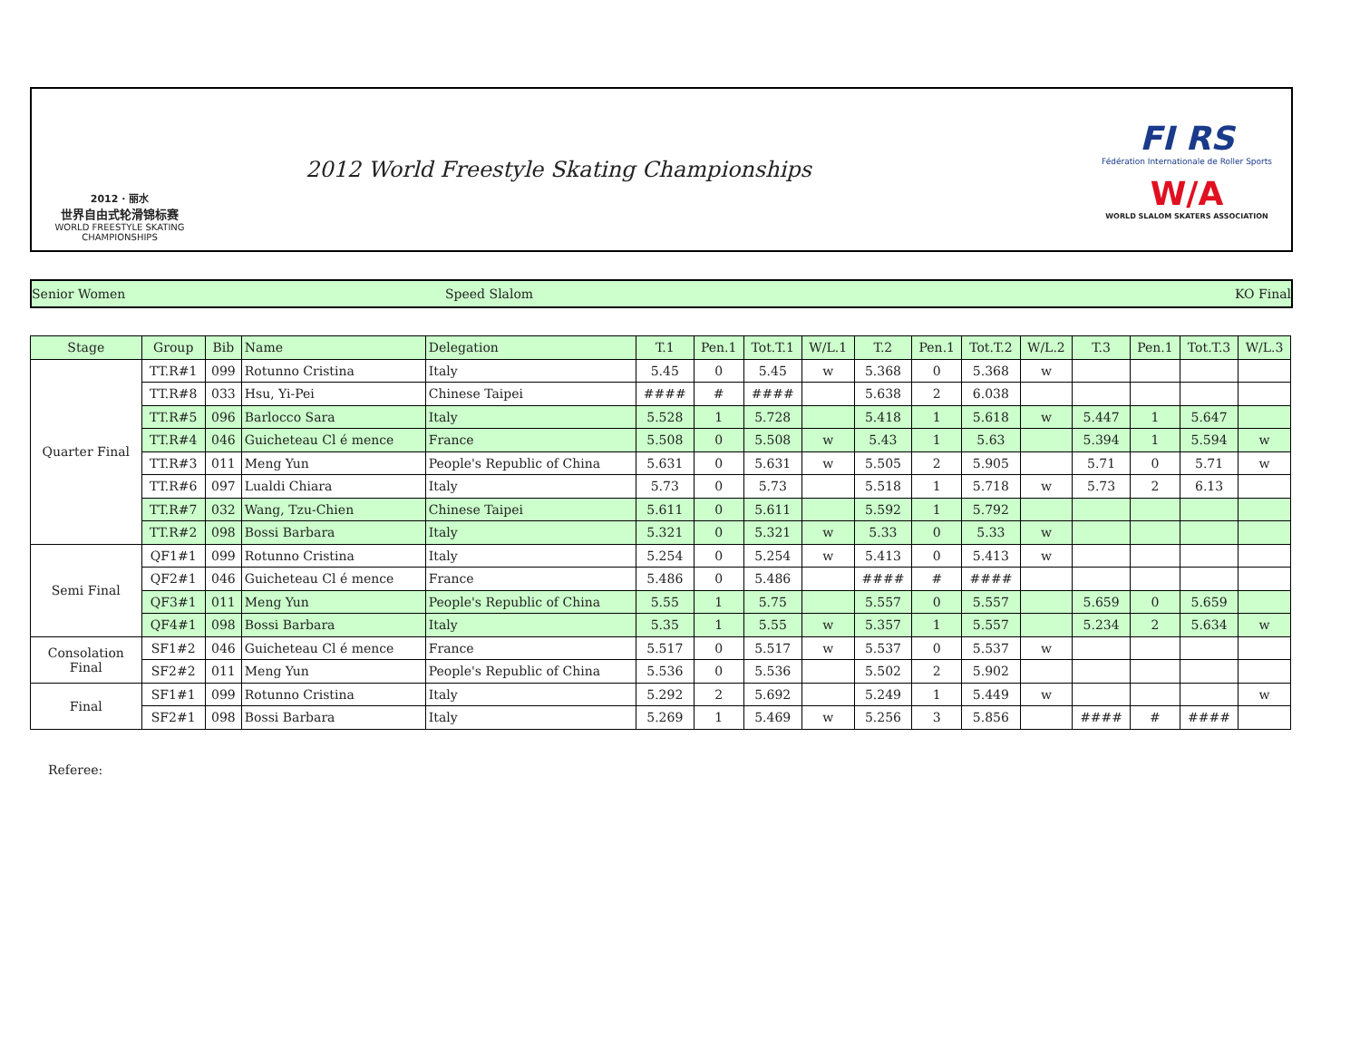2012 · 丽水
世界自由式轮滑锦标赛
WORLD FREESTYLE SKATING CHAMPIONSHIPS
2012 World Freestyle Skating Championships
FI RS
Fédération Internationale de Roller Sports
W/A
WORLD SLALOM SKATERS ASSOCIATION
Senior Women Speed Slalom KO Final
| Stage | Group | Bib | Name | Delegation | T.1 | Pen.1 | Tot.T.1 | W/L.1 | T.2 | Pen.1 | Tot.T.2 | W/L.2 | T.3 | Pen.1 | Tot.T.3 | W/L.3 |
| --- | --- | --- | --- | --- | --- | --- | --- | --- | --- | --- | --- | --- | --- | --- | --- | --- |
| Quarter Final | TT.R#1 | 099 | Rotunno Cristina | Italy | 5.45 | 0 | 5.45 | w | 5.368 | 0 | 5.368 | w | | | | |
| | TT.R#8 | 033 | Hsu, Yi-Pei | Chinese Taipei | #### | # | #### | | 5.638 | 2 | 6.038 | | | | | |
| | TT.R#5 | 096 | Barlocco Sara | Italy | 5.528 | 1 | 5.728 | | 5.418 | 1 | 5.618 | w | 5.447 | 1 | 5.647 | |
| | TT.R#4 | 046 | Guicheteau Cl é mence | France | 5.508 | 0 | 5.508 | w | 5.43 | 1 | 5.63 | | 5.394 | 1 | 5.594 | w |
| | TT.R#3 | 011 | Meng Yun | People's Republic of China | 5.631 | 0 | 5.631 | w | 5.505 | 2 | 5.905 | | 5.71 | 0 | 5.71 | w |
| | TT.R#6 | 097 | Lualdi Chiara | Italy | 5.73 | 0 | 5.73 | | 5.518 | 1 | 5.718 | w | 5.73 | 2 | 6.13 | |
| | TT.R#7 | 032 | Wang, Tzu-Chien | Chinese Taipei | 5.611 | 0 | 5.611 | | 5.592 | 1 | 5.792 | | | | | |
| | TT.R#2 | 098 | Bossi Barbara | Italy | 5.321 | 0 | 5.321 | w | 5.33 | 0 | 5.33 | w | | | | |
| Semi Final | QF1#1 | 099 | Rotunno Cristina | Italy | 5.254 | 0 | 5.254 | w | 5.413 | 0 | 5.413 | w | | | | |
| | QF2#1 | 046 | Guicheteau Cl é mence | France | 5.486 | 0 | 5.486 | | #### | # | #### | | | | | |
| | QF3#1 | 011 | Meng Yun | People's Republic of China | 5.55 | 1 | 5.75 | | 5.557 | 0 | 5.557 | | 5.659 | 0 | 5.659 | |
| | QF4#1 | 098 | Bossi Barbara | Italy | 5.35 | 1 | 5.55 | w | 5.357 | 1 | 5.557 | | 5.234 | 2 | 5.634 | w |
| Consolation Final | SF1#2 | 046 | Guicheteau Cl é mence | France | 5.517 | 0 | 5.517 | w | 5.537 | 0 | 5.537 | w | | | | |
| | SF2#2 | 011 | Meng Yun | People's Republic of China | 5.536 | 0 | 5.536 | | 5.502 | 2 | 5.902 | | | | | |
| Final | SF1#1 | 099 | Rotunno Cristina | Italy | 5.292 | 2 | 5.692 | | 5.249 | 1 | 5.449 | w | | | | w |
| | SF2#1 | 098 | Bossi Barbara | Italy | 5.269 | 1 | 5.469 | w | 5.256 | 3 | 5.856 | | #### | # | #### | |
Referee: